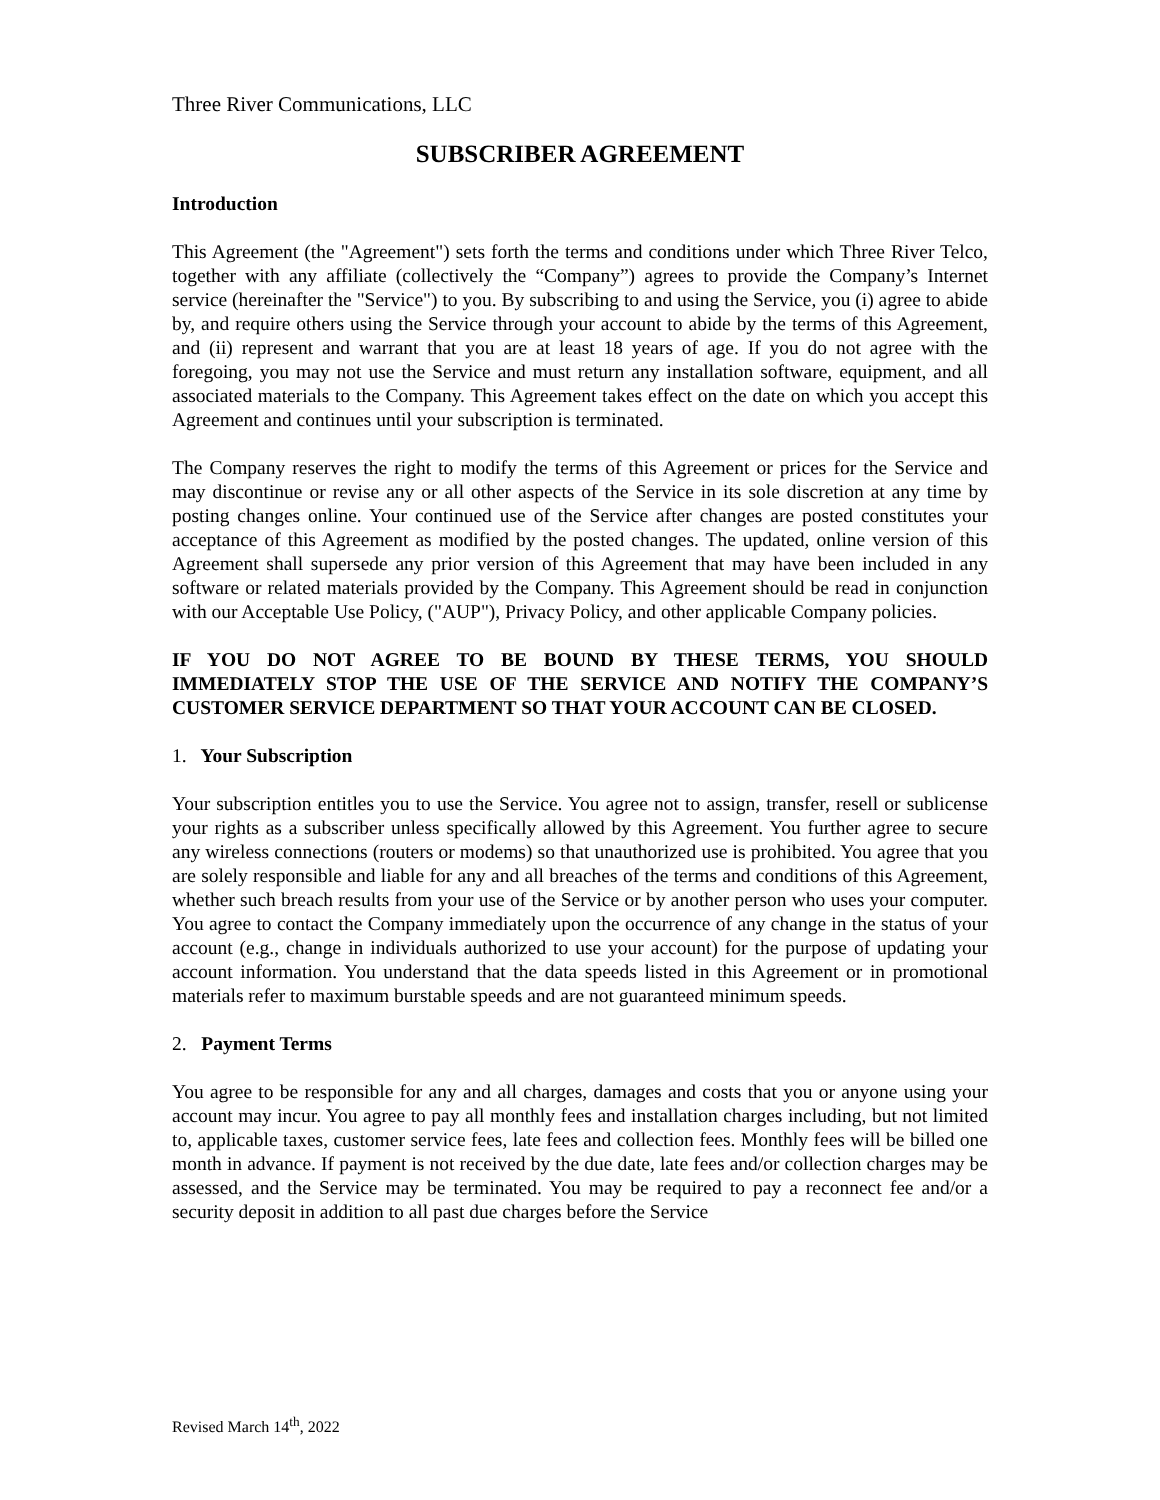Three River Communications, LLC
SUBSCRIBER AGREEMENT
Introduction
This Agreement (the "Agreement") sets forth the terms and conditions under which Three River Telco, together with any affiliate (collectively the “Company”) agrees to provide the Company’s Internet service (hereinafter the "Service") to you. By subscribing to and using the Service, you (i) agree to abide by, and require others using the Service through your account to abide by the terms of this Agreement, and (ii) represent and warrant that you are at least 18 years of age. If you do not agree with the foregoing, you may not use the Service and must return any installation software, equipment, and all associated materials to the Company. This Agreement takes effect on the date on which you accept this Agreement and continues until your subscription is terminated.
The Company reserves the right to modify the terms of this Agreement or prices for the Service and may discontinue or revise any or all other aspects of the Service in its sole discretion at any time by posting changes online. Your continued use of the Service after changes are posted constitutes your acceptance of this Agreement as modified by the posted changes. The updated, online version of this Agreement shall supersede any prior version of this Agreement that may have been included in any software or related materials provided by the Company. This Agreement should be read in conjunction with our Acceptable Use Policy, ("AUP"), Privacy Policy, and other applicable Company policies.
IF YOU DO NOT AGREE TO BE BOUND BY THESE TERMS, YOU SHOULD IMMEDIATELY STOP THE USE OF THE SERVICE AND NOTIFY THE COMPANY’S CUSTOMER SERVICE DEPARTMENT SO THAT YOUR ACCOUNT CAN BE CLOSED.
1. Your Subscription
Your subscription entitles you to use the Service. You agree not to assign, transfer, resell or sublicense your rights as a subscriber unless specifically allowed by this Agreement. You further agree to secure any wireless connections (routers or modems) so that unauthorized use is prohibited. You agree that you are solely responsible and liable for any and all breaches of the terms and conditions of this Agreement, whether such breach results from your use of the Service or by another person who uses your computer. You agree to contact the Company immediately upon the occurrence of any change in the status of your account (e.g., change in individuals authorized to use your account) for the purpose of updating your account information. You understand that the data speeds listed in this Agreement or in promotional materials refer to maximum burstable speeds and are not guaranteed minimum speeds.
2. Payment Terms
You agree to be responsible for any and all charges, damages and costs that you or anyone using your account may incur. You agree to pay all monthly fees and installation charges including, but not limited to, applicable taxes, customer service fees, late fees and collection fees. Monthly fees will be billed one month in advance. If payment is not received by the due date, late fees and/or collection charges may be assessed, and the Service may be terminated. You may be required to pay a reconnect fee and/or a security deposit in addition to all past due charges before the Service
Revised March 14<sup>th</sup>, 2022